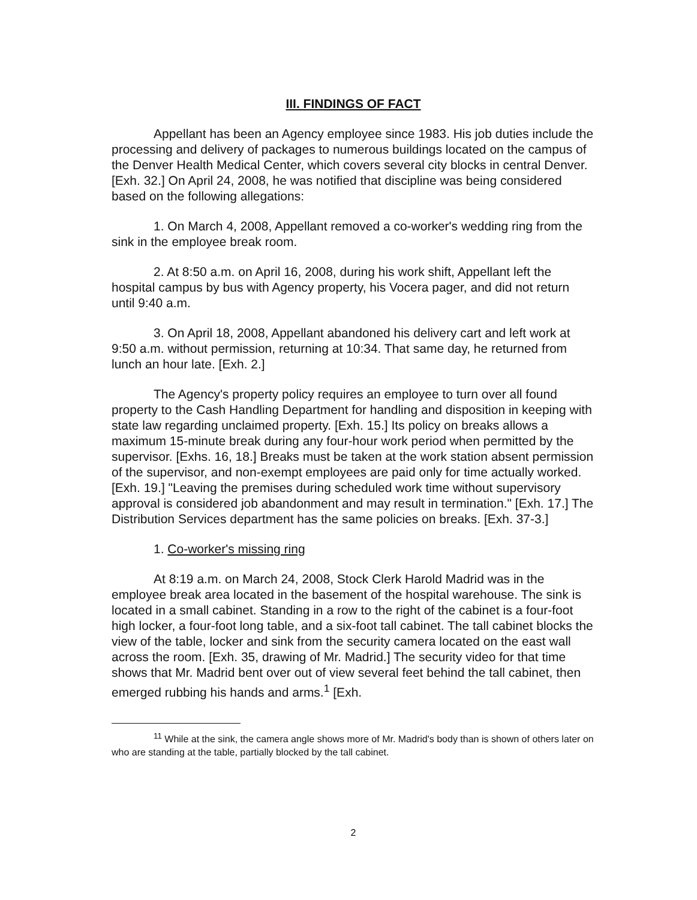III. FINDINGS OF FACT
Appellant has been an Agency employee since 1983. His job duties include the processing and delivery of packages to numerous buildings located on the campus of the Denver Health Medical Center, which covers several city blocks in central Denver. [Exh. 32.] On April 24, 2008, he was notified that discipline was being considered based on the following allegations:
1. On March 4, 2008, Appellant removed a co-worker's wedding ring from the sink in the employee break room.
2. At 8:50 a.m. on April 16, 2008, during his work shift, Appellant left the hospital campus by bus with Agency property, his Vocera pager, and did not return until 9:40 a.m.
3. On April 18, 2008, Appellant abandoned his delivery cart and left work at 9:50 a.m. without permission, returning at 10:34. That same day, he returned from lunch an hour late. [Exh. 2.]
The Agency's property policy requires an employee to turn over all found property to the Cash Handling Department for handling and disposition in keeping with state law regarding unclaimed property. [Exh. 15.] Its policy on breaks allows a maximum 15-minute break during any four-hour work period when permitted by the supervisor. [Exhs. 16, 18.] Breaks must be taken at the work station absent permission of the supervisor, and non-exempt employees are paid only for time actually worked. [Exh. 19.] "Leaving the premises during scheduled work time without supervisory approval is considered job abandonment and may result in termination." [Exh. 17.] The Distribution Services department has the same policies on breaks. [Exh. 37-3.]
1. Co-worker's missing ring
At 8:19 a.m. on March 24, 2008, Stock Clerk Harold Madrid was in the employee break area located in the basement of the hospital warehouse. The sink is located in a small cabinet. Standing in a row to the right of the cabinet is a four-foot high locker, a four-foot long table, and a six-foot tall cabinet. The tall cabinet blocks the view of the table, locker and sink from the security camera located on the east wall across the room. [Exh. 35, drawing of Mr. Madrid.] The security video for that time shows that Mr. Madrid bent over out of view several feet behind the tall cabinet, then emerged rubbing his hands and arms.<sup>1</sup> [Exh.
<sup>11</sup> While at the sink, the camera angle shows more of Mr. Madrid's body than is shown of others later on who are standing at the table, partially blocked by the tall cabinet.
2